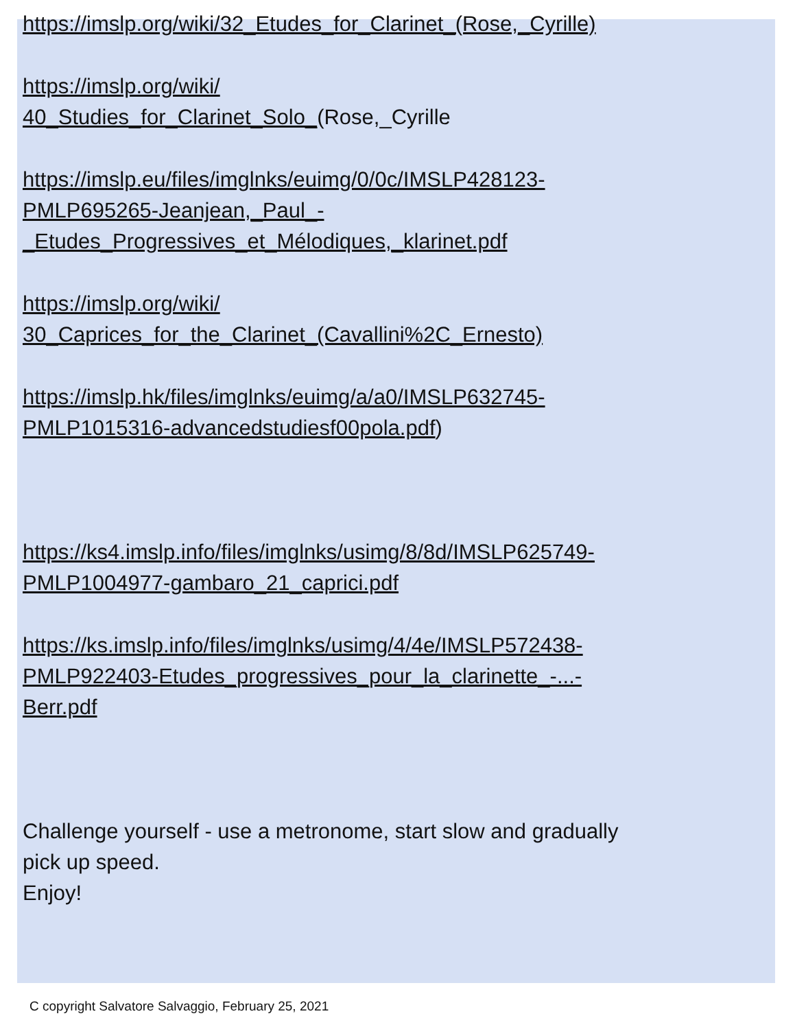https://imslp.org/wiki/32_Etudes_for_Clarinet_(Rose,_Cyrille)
https://imslp.org/wiki/
40_Studies_for_Clarinet_Solo_(Rose,_Cyrille
https://imslp.eu/files/imglnks/euimg/0/0c/IMSLP428123-
PMLP695265-Jeanjean,_Paul_-
_Etudes_Progressives_et_Mélodiques,_klarinet.pdf
https://imslp.org/wiki/
30_Caprices_for_the_Clarinet_(Cavallini%2C_Ernesto)
https://imslp.hk/files/imglnks/euimg/a/a0/IMSLP632745-
PMLP1015316-advancedstudiesf00pola.pdf)
https://ks4.imslp.info/files/imglnks/usimg/8/8d/IMSLP625749-
PMLP1004977-gambaro_21_caprici.pdf
https://ks.imslp.info/files/imglnks/usimg/4/4e/IMSLP572438-
PMLP922403-Etudes_progressives_pour_la_clarinette_-...-
Berr.pdf
Challenge yourself - use a metronome, start slow and gradually
pick up speed.
Enjoy!
C copyright Salvatore Salvaggio, February 25, 2021